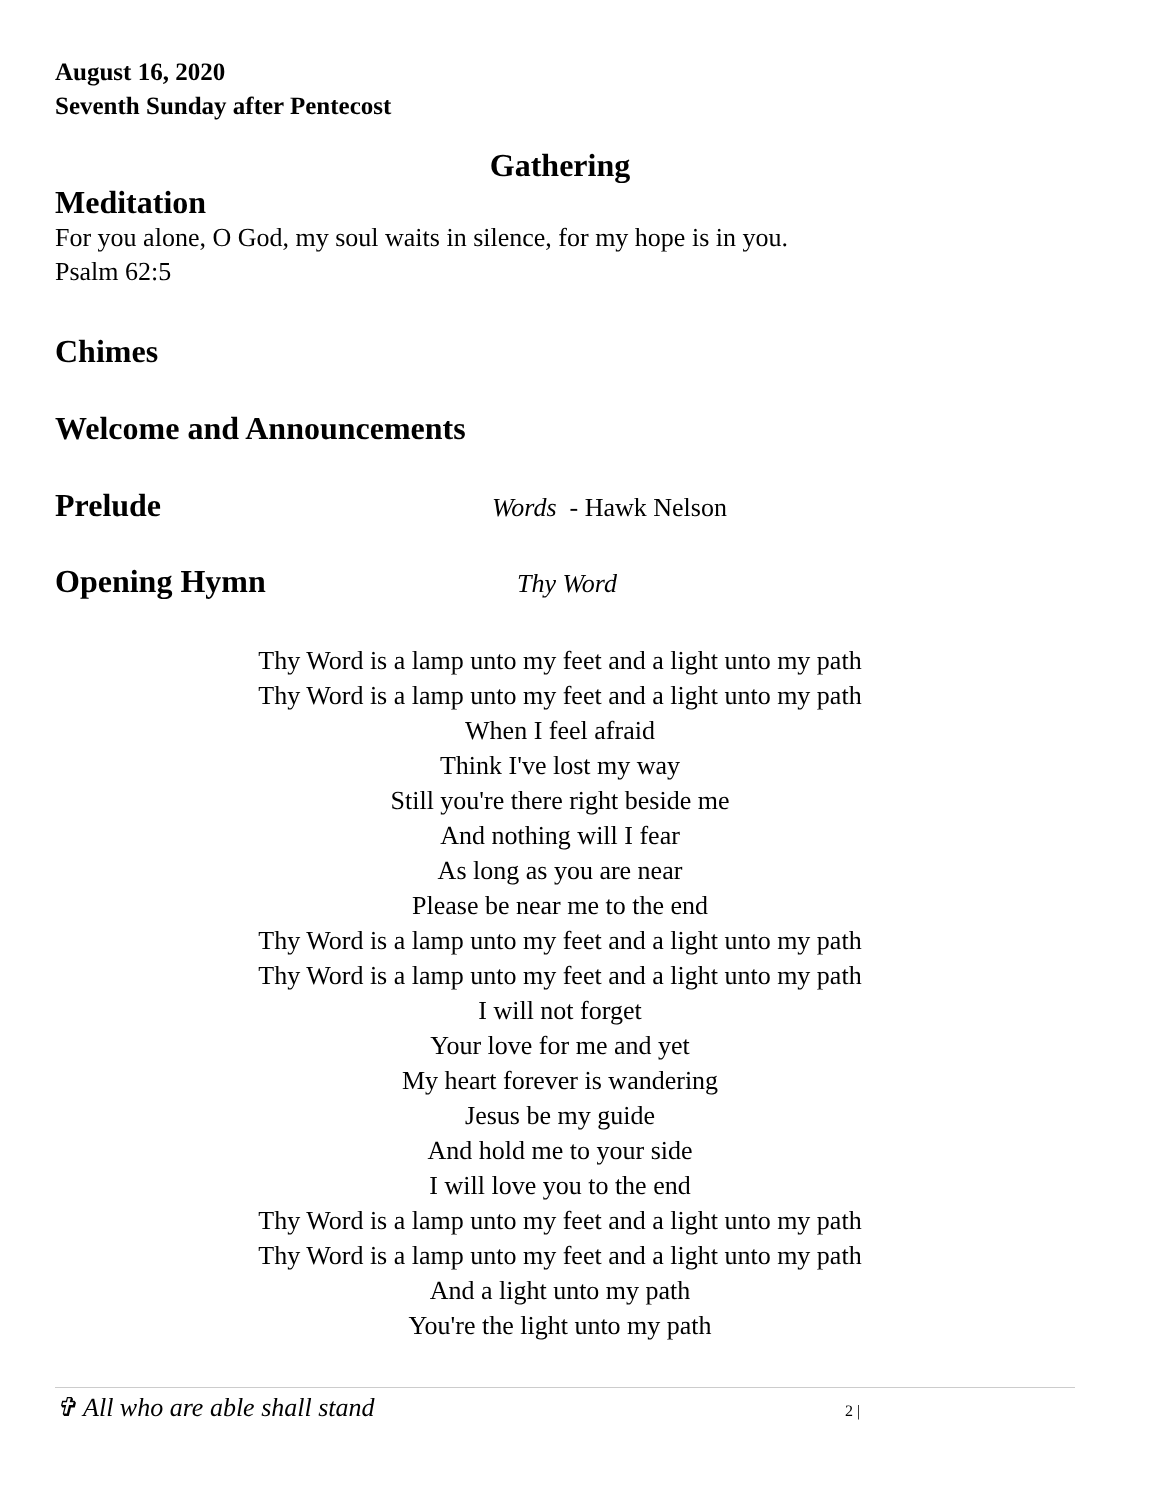August 16, 2020
Seventh Sunday after Pentecost
Gathering
Meditation
For you alone, O God, my soul waits in silence, for my hope is in you.
Psalm 62:5
Chimes
Welcome and Announcements
Prelude
Words - Hawk Nelson
Opening Hymn
Thy Word
Thy Word is a lamp unto my feet and a light unto my path
Thy Word is a lamp unto my feet and a light unto my path
When I feel afraid
Think I've lost my way
Still you're there right beside me
And nothing will I fear
As long as you are near
Please be near me to the end
Thy Word is a lamp unto my feet and a light unto my path
Thy Word is a lamp unto my feet and a light unto my path
I will not forget
Your love for me and yet
My heart forever is wandering
Jesus be my guide
And hold me to your side
I will love you to the end
Thy Word is a lamp unto my feet and a light unto my path
Thy Word is a lamp unto my feet and a light unto my path
And a light unto my path
You're the light unto my path
✞ All who are able shall stand
2 |